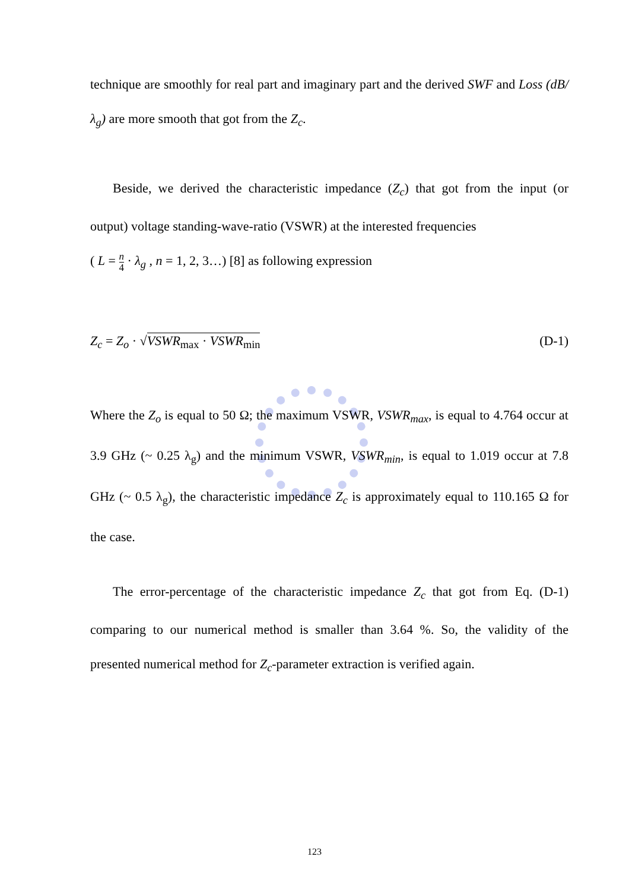technique are smoothly for real part and imaginary part and the derived SWF and Loss (dB/λ<sub>g</sub>) are more smooth that got from the Z<sub>c</sub>.
Beside, we derived the characteristic impedance (Z<sub>c</sub>) that got from the input (or output) voltage standing-wave-ratio (VSWR) at the interested frequencies
( L = n 4 · λ<sub>g</sub> , n = 1, 2, 3…) [8] as following expression
Z<sub>c</sub> = Z<sub>o</sub> · √VSWR<sub>max</sub> · VSWR<sub>min</sub> (D-1)
Where the Z<sub>o</sub> is equal to 50 Ω; the maximum VSWR, VSWR<sub>max</sub>, is equal to 4.764 occur at 3.9 GHz (~ 0.25 λ<sub>g</sub>) and the minimum VSWR, VSWR<sub>min</sub>, is equal to 1.019 occur at 7.8 GHz (~ 0.5 λ<sub>g</sub>), the characteristic impedance Z<sub>c</sub> is approximately equal to 110.165 Ω for the case.
The error-percentage of the characteristic impedance Z<sub>c</sub> that got from Eq. (D-1) comparing to our numerical method is smaller than 3.64 %. So, the validity of the presented numerical method for Z<sub>c</sub>-parameter extraction is verified again.
123